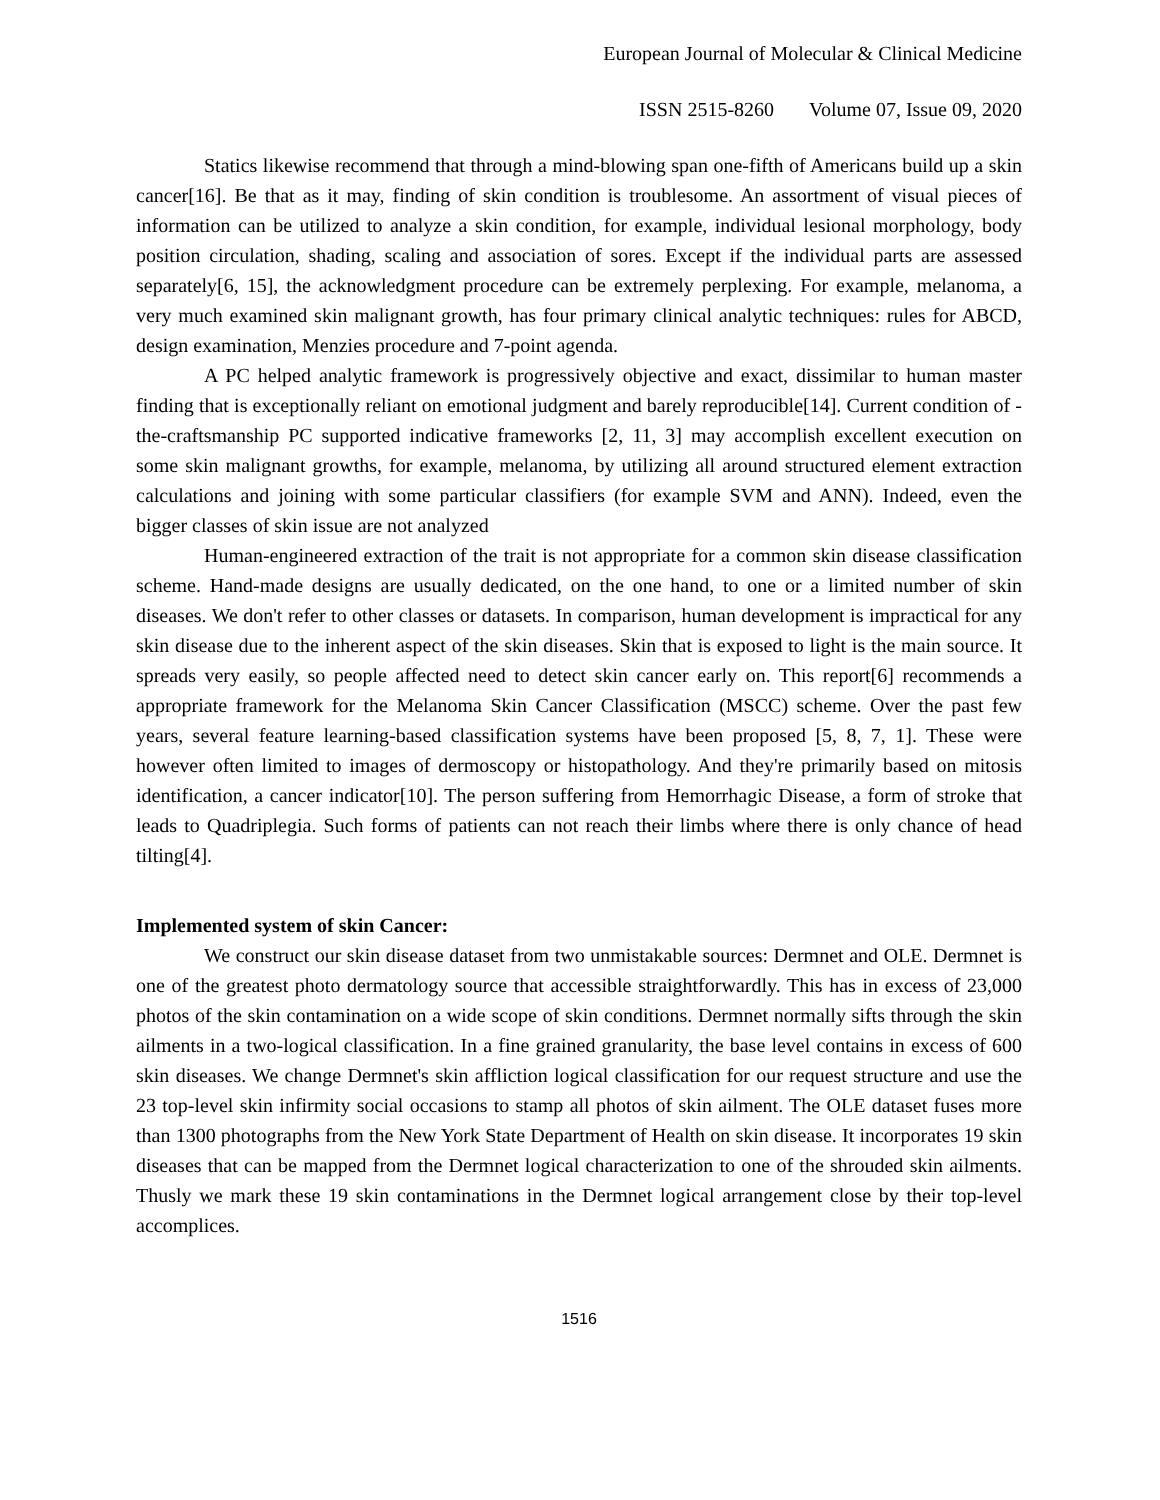European Journal of Molecular & Clinical Medicine
ISSN 2515-8260 Volume 07, Issue 09, 2020
Statics likewise recommend that through a mind-blowing span one-fifth of Americans build up a skin cancer[16]. Be that as it may, finding of skin condition is troublesome. An assortment of visual pieces of information can be utilized to analyze a skin condition, for example, individual lesional morphology, body position circulation, shading, scaling and association of sores. Except if the individual parts are assessed separately[6, 15], the acknowledgment procedure can be extremely perplexing. For example, melanoma, a very much examined skin malignant growth, has four primary clinical analytic techniques: rules for ABCD, design examination, Menzies procedure and 7-point agenda.
A PC helped analytic framework is progressively objective and exact, dissimilar to human master finding that is exceptionally reliant on emotional judgment and barely reproducible[14]. Current condition of - the-craftsmanship PC supported indicative frameworks [2, 11, 3] may accomplish excellent execution on some skin malignant growths, for example, melanoma, by utilizing all around structured element extraction calculations and joining with some particular classifiers (for example SVM and ANN). Indeed, even the bigger classes of skin issue are not analyzed
Human-engineered extraction of the trait is not appropriate for a common skin disease classification scheme. Hand-made designs are usually dedicated, on the one hand, to one or a limited number of skin diseases. We don't refer to other classes or datasets. In comparison, human development is impractical for any skin disease due to the inherent aspect of the skin diseases. Skin that is exposed to light is the main source. It spreads very easily, so people affected need to detect skin cancer early on. This report[6] recommends a appropriate framework for the Melanoma Skin Cancer Classification (MSCC) scheme. Over the past few years, several feature learning-based classification systems have been proposed [5, 8, 7, 1]. These were however often limited to images of dermoscopy or histopathology. And they're primarily based on mitosis identification, a cancer indicator[10]. The person suffering from Hemorrhagic Disease, a form of stroke that leads to Quadriplegia. Such forms of patients can not reach their limbs where there is only chance of head tilting[4].
Implemented system of skin Cancer:
We construct our skin disease dataset from two unmistakable sources: Dermnet and OLE. Dermnet is one of the greatest photo dermatology source that accessible straightforwardly. This has in excess of 23,000 photos of the skin contamination on a wide scope of skin conditions. Dermnet normally sifts through the skin ailments in a two-logical classification. In a fine grained granularity, the base level contains in excess of 600 skin diseases. We change Dermnet's skin affliction logical classification for our request structure and use the 23 top-level skin infirmity social occasions to stamp all photos of skin ailment. The OLE dataset fuses more than 1300 photographs from the New York State Department of Health on skin disease. It incorporates 19 skin diseases that can be mapped from the Dermnet logical characterization to one of the shrouded skin ailments. Thusly we mark these 19 skin contaminations in the Dermnet logical arrangement close by their top-level accomplices.
1516